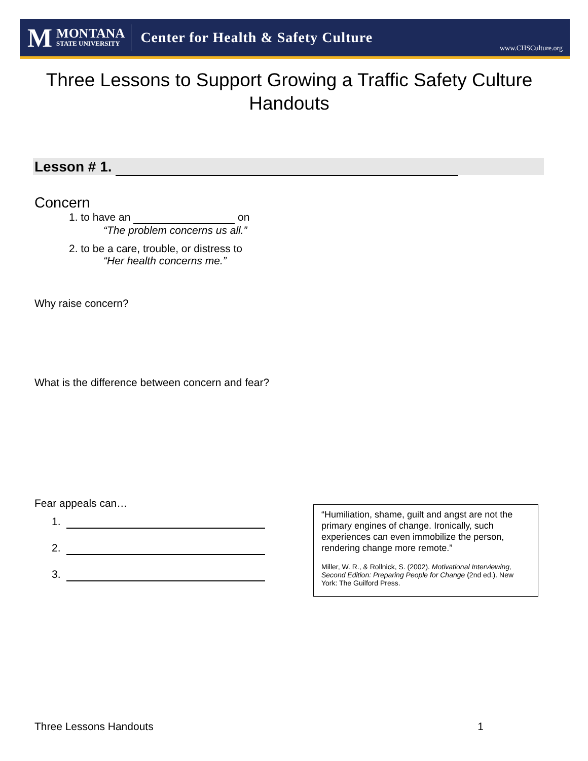M
MONTANA
STATE UNIVERSITY
Center for Health & Safety Culture
www.CHSCulture.org
Three Lessons to Support Growing a Traffic Safety Culture
Handouts
Lesson # 1.
Concern
1. to have an on
“The problem concerns us all.”
2. to be a care, trouble, or distress to
“Her health concerns me.”
Why raise concern?
What is the difference between concern and fear?
Fear appeals can…
1.
2.
3.
“Humiliation, shame, guilt and angst are not the primary engines of change. Ironically, such experiences can even immobilize the person, rendering change more remote.”
Miller, W. R., & Rollnick, S. (2002). Motivational Interviewing, Second Edition: Preparing People for Change (2nd ed.). New York: The Guilford Press.
Three Lessons Handouts 1